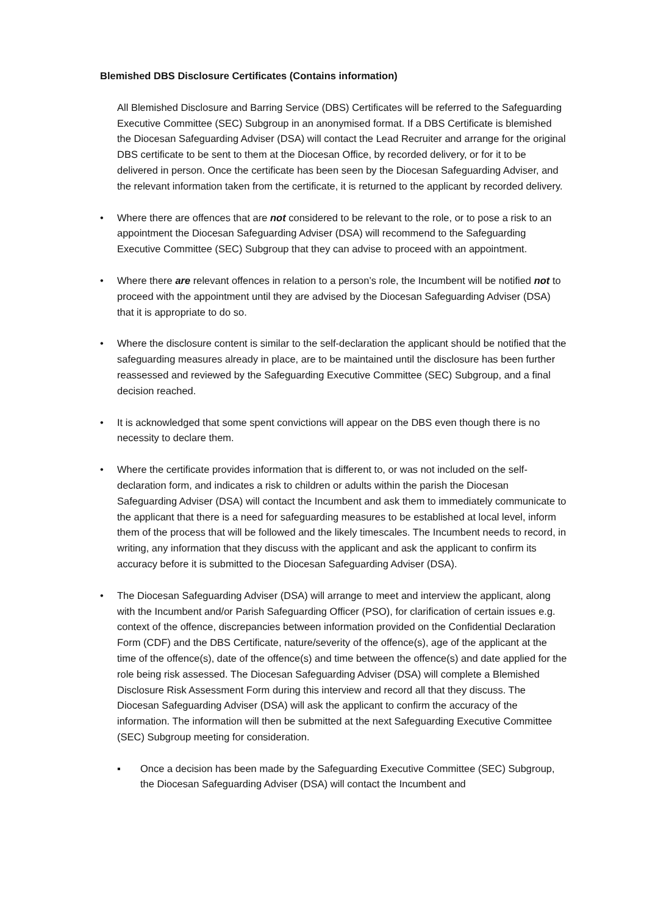Blemished DBS Disclosure Certificates (Contains information)
All Blemished Disclosure and Barring Service (DBS) Certificates will be referred to the Safeguarding Executive Committee (SEC) Subgroup in an anonymised format. If a DBS Certificate is blemished the Diocesan Safeguarding Adviser (DSA) will contact the Lead Recruiter and arrange for the original DBS certificate to be sent to them at the Diocesan Office, by recorded delivery, or for it to be delivered in person. Once the certificate has been seen by the Diocesan Safeguarding Adviser, and the relevant information taken from the certificate, it is returned to the applicant by recorded delivery.
• Where there are offences that are not considered to be relevant to the role, or to pose a risk to an appointment the Diocesan Safeguarding Adviser (DSA) will recommend to the Safeguarding Executive Committee (SEC) Subgroup that they can advise to proceed with an appointment.
• Where there are relevant offences in relation to a person’s role, the Incumbent will be notified not to proceed with the appointment until they are advised by the Diocesan Safeguarding Adviser (DSA) that it is appropriate to do so.
• Where the disclosure content is similar to the self-declaration the applicant should be notified that the safeguarding measures already in place, are to be maintained until the disclosure has been further reassessed and reviewed by the Safeguarding Executive Committee (SEC) Subgroup, and a final decision reached.
• It is acknowledged that some spent convictions will appear on the DBS even though there is no necessity to declare them.
• Where the certificate provides information that is different to, or was not included on the self-declaration form, and indicates a risk to children or adults within the parish the Diocesan Safeguarding Adviser (DSA) will contact the Incumbent and ask them to immediately communicate to the applicant that there is a need for safeguarding measures to be established at local level, inform them of the process that will be followed and the likely timescales. The Incumbent needs to record, in writing, any information that they discuss with the applicant and ask the applicant to confirm its accuracy before it is submitted to the Diocesan Safeguarding Adviser (DSA).
• The Diocesan Safeguarding Adviser (DSA) will arrange to meet and interview the applicant, along with the Incumbent and/or Parish Safeguarding Officer (PSO), for clarification of certain issues e.g. context of the offence, discrepancies between information provided on the Confidential Declaration Form (CDF) and the DBS Certificate, nature/severity of the offence(s), age of the applicant at the time of the offence(s), date of the offence(s) and time between the offence(s) and date applied for the role being risk assessed. The Diocesan Safeguarding Adviser (DSA) will complete a Blemished Disclosure Risk Assessment Form during this interview and record all that they discuss. The Diocesan Safeguarding Adviser (DSA) will ask the applicant to confirm the accuracy of the information. The information will then be submitted at the next Safeguarding Executive Committee (SEC) Subgroup meeting for consideration.
▪ Once a decision has been made by the Safeguarding Executive Committee (SEC) Subgroup, the Diocesan Safeguarding Adviser (DSA) will contact the Incumbent and